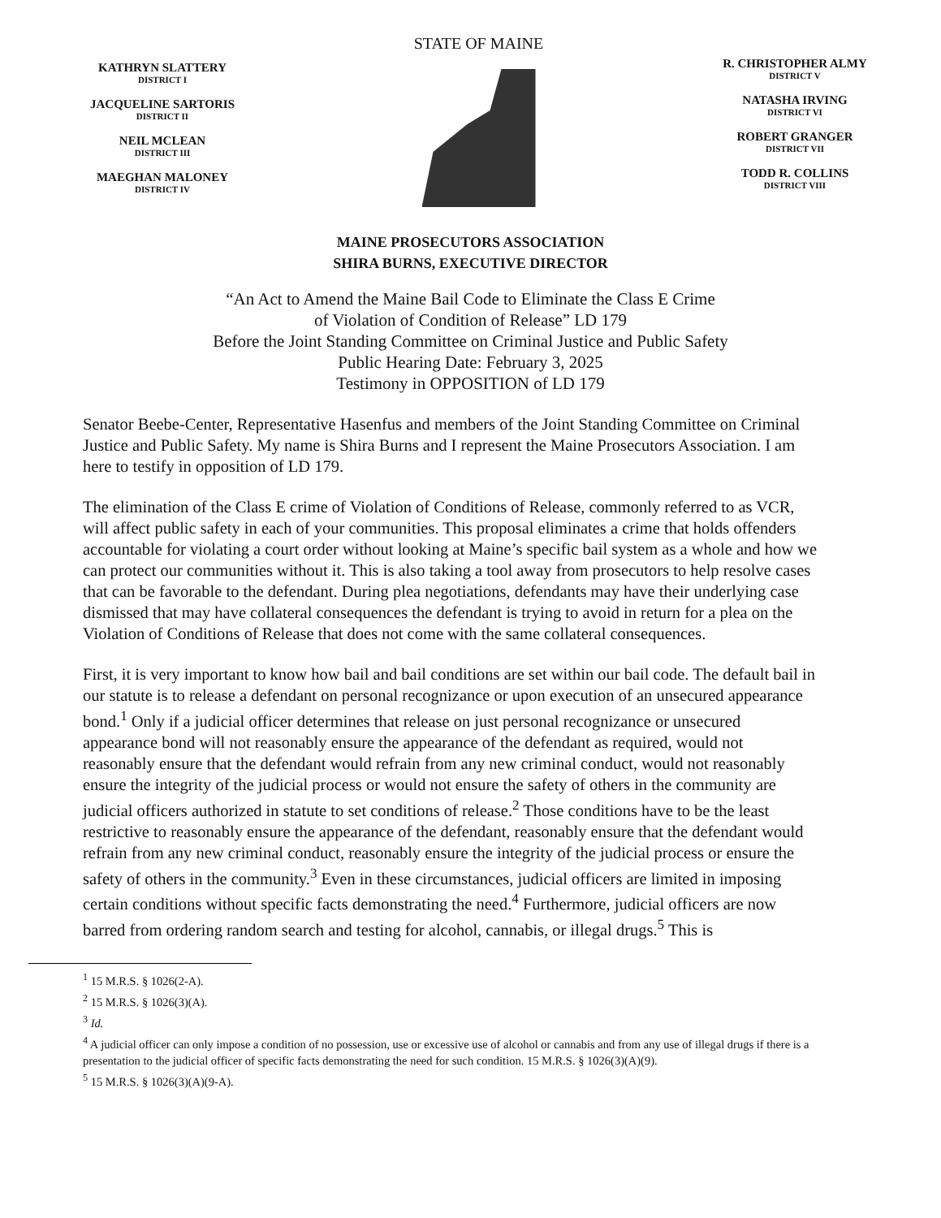KATHRYN SLATTERY
DISTRICT I
JACQUELINE SARTORIS
DISTRICT II
NEIL MCLEAN
DISTRICT III
MAEGHAN MALONEY
DISTRICT IV
STATE OF MAINE
R. CHRISTOPHER ALMY
DISTRICT V
NATASHA IRVING
DISTRICT VI
ROBERT GRANGER
DISTRICT VII
TODD R. COLLINS
DISTRICT VIII
MAINE PROSECUTORS ASSOCIATION
SHIRA BURNS, EXECUTIVE DIRECTOR
“An Act to Amend the Maine Bail Code to Eliminate the Class E Crime
of Violation of Condition of Release” LD 179
Before the Joint Standing Committee on Criminal Justice and Public Safety
Public Hearing Date: February 3, 2025
Testimony in OPPOSITION of LD 179
Senator Beebe-Center, Representative Hasenfus and members of the Joint Standing Committee on Criminal Justice and Public Safety. My name is Shira Burns and I represent the Maine Prosecutors Association. I am here to testify in opposition of LD 179.
The elimination of the Class E crime of Violation of Conditions of Release, commonly referred to as VCR, will affect public safety in each of your communities. This proposal eliminates a crime that holds offenders accountable for violating a court order without looking at Maine’s specific bail system as a whole and how we can protect our communities without it. This is also taking a tool away from prosecutors to help resolve cases that can be favorable to the defendant. During plea negotiations, defendants may have their underlying case dismissed that may have collateral consequences the defendant is trying to avoid in return for a plea on the Violation of Conditions of Release that does not come with the same collateral consequences.
First, it is very important to know how bail and bail conditions are set within our bail code. The default bail in our statute is to release a defendant on personal recognizance or upon execution of an unsecured appearance bond.<sup>1</sup> Only if a judicial officer determines that release on just personal recognizance or unsecured appearance bond will not reasonably ensure the appearance of the defendant as required, would not reasonably ensure that the defendant would refrain from any new criminal conduct, would not reasonably ensure the integrity of the judicial process or would not ensure the safety of others in the community are judicial officers authorized in statute to set conditions of release.<sup>2</sup> Those conditions have to be the least restrictive to reasonably ensure the appearance of the defendant, reasonably ensure that the defendant would refrain from any new criminal conduct, reasonably ensure the integrity of the judicial process or ensure the safety of others in the community.<sup>3</sup> Even in these circumstances, judicial officers are limited in imposing certain conditions without specific facts demonstrating the need.<sup>4</sup> Furthermore, judicial officers are now barred from ordering random search and testing for alcohol, cannabis, or illegal drugs.<sup>5</sup> This is
<sup>1</sup> 15 M.R.S. § 1026(2-A).
<sup>2</sup> 15 M.R.S. § 1026(3)(A).
<sup>3</sup> Id.
<sup>4</sup> A judicial officer can only impose a condition of no possession, use or excessive use of alcohol or cannabis and from any use of illegal drugs if there is a presentation to the judicial officer of specific facts demonstrating the need for such condition. 15 M.R.S. § 1026(3)(A)(9).
<sup>5</sup> 15 M.R.S. § 1026(3)(A)(9-A).